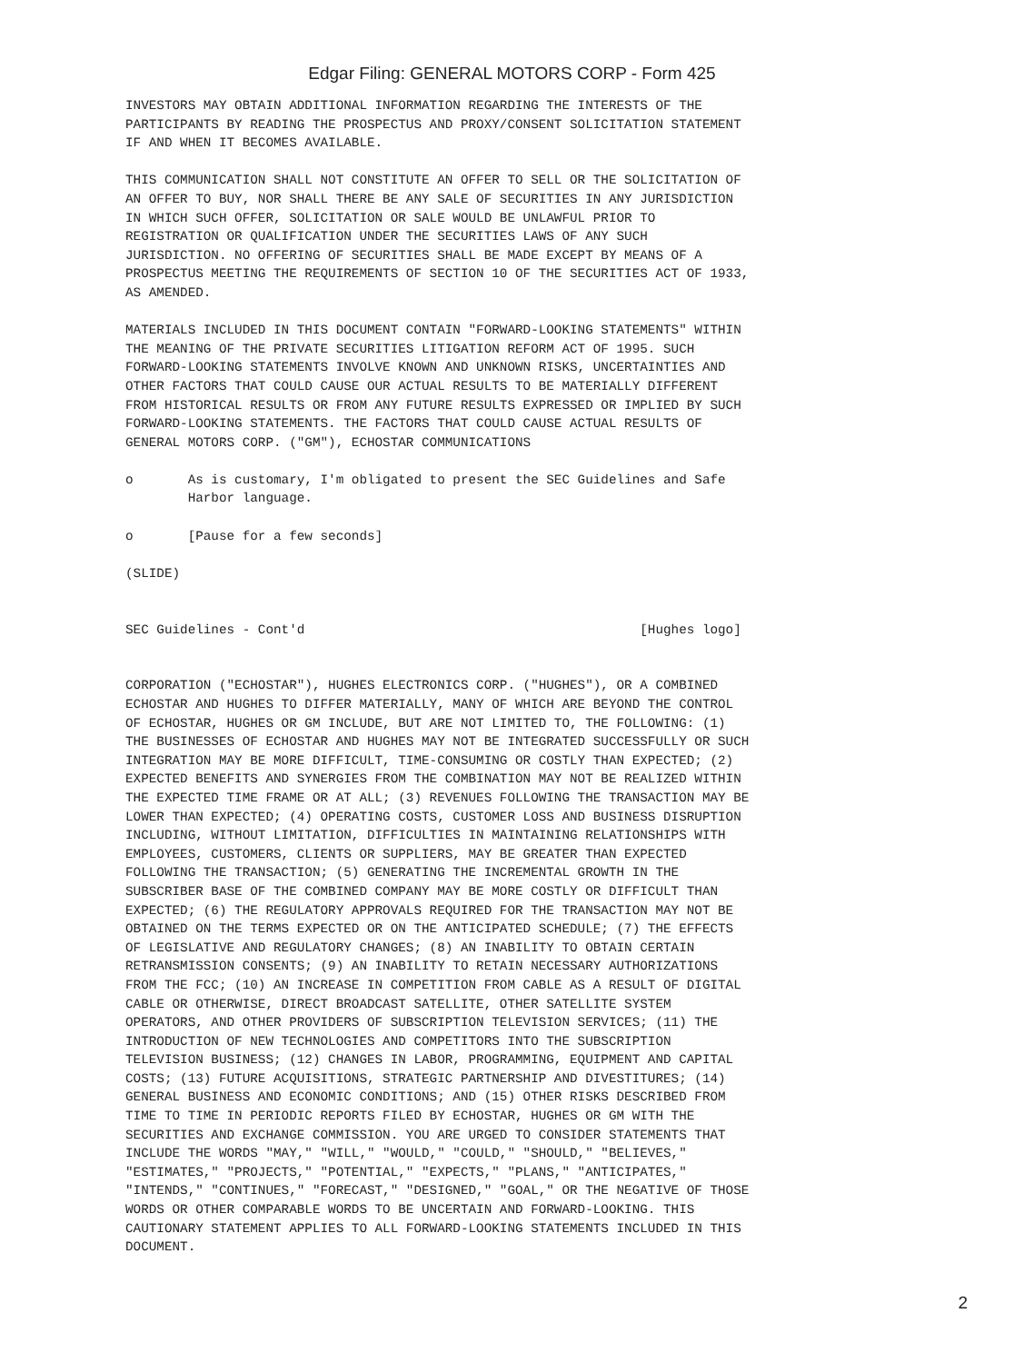Edgar Filing: GENERAL MOTORS CORP - Form 425
INVESTORS MAY OBTAIN ADDITIONAL INFORMATION REGARDING THE INTERESTS OF THE
PARTICIPANTS BY READING THE PROSPECTUS AND PROXY/CONSENT SOLICITATION STATEMENT
IF AND WHEN IT BECOMES AVAILABLE.

THIS COMMUNICATION SHALL NOT CONSTITUTE AN OFFER TO SELL OR THE SOLICITATION OF
AN OFFER TO BUY, NOR SHALL THERE BE ANY SALE OF SECURITIES IN ANY JURISDICTION
IN WHICH SUCH OFFER, SOLICITATION OR SALE WOULD BE UNLAWFUL PRIOR TO
REGISTRATION OR QUALIFICATION UNDER THE SECURITIES LAWS OF ANY SUCH
JURISDICTION. NO OFFERING OF SECURITIES SHALL BE MADE EXCEPT BY MEANS OF A
PROSPECTUS MEETING THE REQUIREMENTS OF SECTION 10 OF THE SECURITIES ACT OF 1933,
AS AMENDED.

MATERIALS INCLUDED IN THIS DOCUMENT CONTAIN "FORWARD-LOOKING STATEMENTS" WITHIN
THE MEANING OF THE PRIVATE SECURITIES LITIGATION REFORM ACT OF 1995. SUCH
FORWARD-LOOKING STATEMENTS INVOLVE KNOWN AND UNKNOWN RISKS, UNCERTAINTIES AND
OTHER FACTORS THAT COULD CAUSE OUR ACTUAL RESULTS TO BE MATERIALLY DIFFERENT
FROM HISTORICAL RESULTS OR FROM ANY FUTURE RESULTS EXPRESSED OR IMPLIED BY SUCH
FORWARD-LOOKING STATEMENTS. THE FACTORS THAT COULD CAUSE ACTUAL RESULTS OF
GENERAL MOTORS CORP. ("GM"), ECHOSTAR COMMUNICATIONS

o       As is customary, I'm obligated to present the SEC Guidelines and Safe
        Harbor language.

o       [Pause for a few seconds]

(SLIDE)


SEC Guidelines - Cont'd                                           [Hughes logo]


CORPORATION ("ECHOSTAR"), HUGHES ELECTRONICS CORP. ("HUGHES"), OR A COMBINED
ECHOSTAR AND HUGHES TO DIFFER MATERIALLY, MANY OF WHICH ARE BEYOND THE CONTROL
OF ECHOSTAR, HUGHES OR GM INCLUDE, BUT ARE NOT LIMITED TO, THE FOLLOWING: (1)
THE BUSINESSES OF ECHOSTAR AND HUGHES MAY NOT BE INTEGRATED SUCCESSFULLY OR SUCH
INTEGRATION MAY BE MORE DIFFICULT, TIME-CONSUMING OR COSTLY THAN EXPECTED; (2)
EXPECTED BENEFITS AND SYNERGIES FROM THE COMBINATION MAY NOT BE REALIZED WITHIN
THE EXPECTED TIME FRAME OR AT ALL; (3) REVENUES FOLLOWING THE TRANSACTION MAY BE
LOWER THAN EXPECTED; (4) OPERATING COSTS, CUSTOMER LOSS AND BUSINESS DISRUPTION
INCLUDING, WITHOUT LIMITATION, DIFFICULTIES IN MAINTAINING RELATIONSHIPS WITH
EMPLOYEES, CUSTOMERS, CLIENTS OR SUPPLIERS, MAY BE GREATER THAN EXPECTED
FOLLOWING THE TRANSACTION; (5) GENERATING THE INCREMENTAL GROWTH IN THE
SUBSCRIBER BASE OF THE COMBINED COMPANY MAY BE MORE COSTLY OR DIFFICULT THAN
EXPECTED; (6) THE REGULATORY APPROVALS REQUIRED FOR THE TRANSACTION MAY NOT BE
OBTAINED ON THE TERMS EXPECTED OR ON THE ANTICIPATED SCHEDULE; (7) THE EFFECTS
OF LEGISLATIVE AND REGULATORY CHANGES; (8) AN INABILITY TO OBTAIN CERTAIN
RETRANSMISSION CONSENTS; (9) AN INABILITY TO RETAIN NECESSARY AUTHORIZATIONS
FROM THE FCC; (10) AN INCREASE IN COMPETITION FROM CABLE AS A RESULT OF DIGITAL
CABLE OR OTHERWISE, DIRECT BROADCAST SATELLITE, OTHER SATELLITE SYSTEM
OPERATORS, AND OTHER PROVIDERS OF SUBSCRIPTION TELEVISION SERVICES; (11) THE
INTRODUCTION OF NEW TECHNOLOGIES AND COMPETITORS INTO THE SUBSCRIPTION
TELEVISION BUSINESS; (12) CHANGES IN LABOR, PROGRAMMING, EQUIPMENT AND CAPITAL
COSTS; (13) FUTURE ACQUISITIONS, STRATEGIC PARTNERSHIP AND DIVESTITURES; (14)
GENERAL BUSINESS AND ECONOMIC CONDITIONS; AND (15) OTHER RISKS DESCRIBED FROM
TIME TO TIME IN PERIODIC REPORTS FILED BY ECHOSTAR, HUGHES OR GM WITH THE
SECURITIES AND EXCHANGE COMMISSION. YOU ARE URGED TO CONSIDER STATEMENTS THAT
INCLUDE THE WORDS "MAY," "WILL," "WOULD," "COULD," "SHOULD," "BELIEVES,"
"ESTIMATES," "PROJECTS," "POTENTIAL," "EXPECTS," "PLANS," "ANTICIPATES,"
"INTENDS," "CONTINUES," "FORECAST," "DESIGNED," "GOAL," OR THE NEGATIVE OF THOSE
WORDS OR OTHER COMPARABLE WORDS TO BE UNCERTAIN AND FORWARD-LOOKING. THIS
CAUTIONARY STATEMENT APPLIES TO ALL FORWARD-LOOKING STATEMENTS INCLUDED IN THIS
DOCUMENT.
2